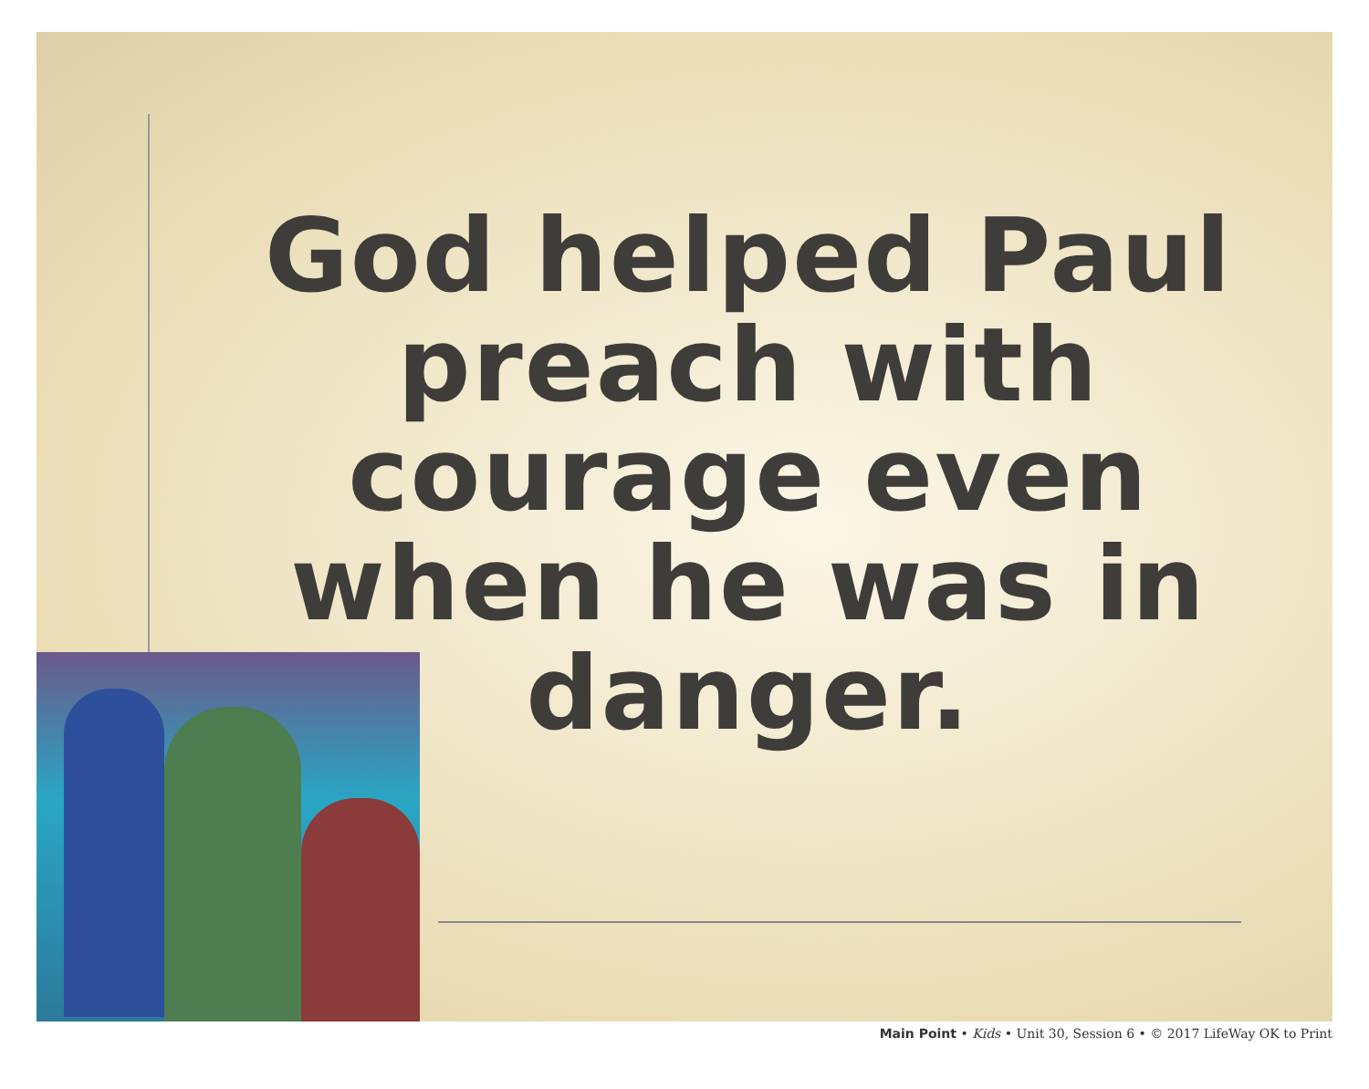God helped Paul preach with courage even when he was in danger.
Main Point • Kids • Unit 30, Session 6 • © 2017 LifeWay OK to Print